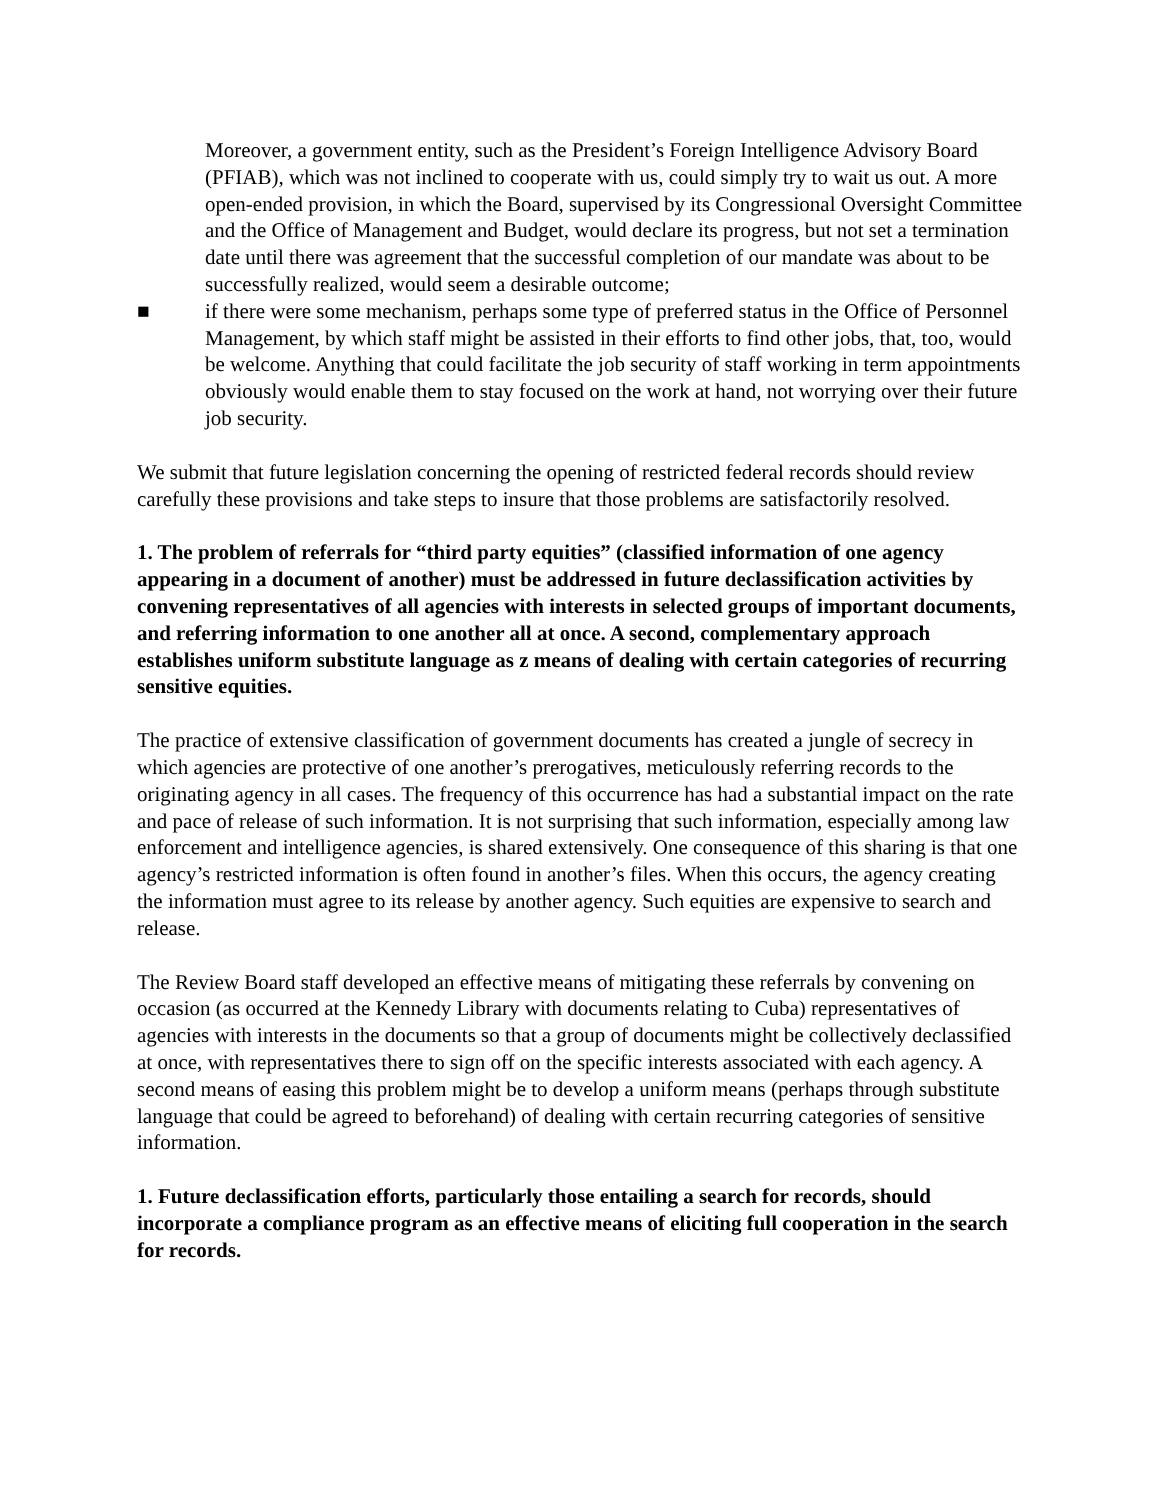Moreover, a government entity, such as the President’s Foreign Intelligence Advisory Board (PFIAB), which was not inclined to cooperate with us, could simply try to wait us out. A more open-ended provision, in which the Board, supervised by its Congressional Oversight Committee and the Office of Management and Budget, would declare its progress, but not set a termination date until there was agreement that the successful completion of our mandate was about to be successfully realized, would seem a desirable outcome;
■ if there were some mechanism, perhaps some type of preferred status in the Office of Personnel Management, by which staff might be assisted in their efforts to find other jobs, that, too, would be welcome. Anything that could facilitate the job security of staff working in term appointments obviously would enable them to stay focused on the work at hand, not worrying over their future job security.
We submit that future legislation concerning the opening of restricted federal records should review carefully these provisions and take steps to insure that those problems are satisfactorily resolved.
1. The problem of referrals for “third party equities” (classified information of one agency appearing in a document of another) must be addressed in future declassification activities by convening representatives of all agencies with interests in selected groups of important documents, and referring information to one another all at once. A second, complementary approach establishes uniform substitute language as z means of dealing with certain categories of recurring sensitive equities.
The practice of extensive classification of government documents has created a jungle of secrecy in which agencies are protective of one another’s prerogatives, meticulously referring records to the originating agency in all cases. The frequency of this occurrence has had a substantial impact on the rate and pace of release of such information. It is not surprising that such information, especially among law enforcement and intelligence agencies, is shared extensively. One consequence of this sharing is that one agency’s restricted information is often found in another’s files. When this occurs, the agency creating the information must agree to its release by another agency. Such equities are expensive to search and release.
The Review Board staff developed an effective means of mitigating these referrals by convening on occasion (as occurred at the Kennedy Library with documents relating to Cuba) representatives of agencies with interests in the documents so that a group of documents might be collectively declassified at once, with representatives there to sign off on the specific interests associated with each agency. A second means of easing this problem might be to develop a uniform means (perhaps through substitute language that could be agreed to beforehand) of dealing with certain recurring categories of sensitive information.
1. Future declassification efforts, particularly those entailing a search for records, should incorporate a compliance program as an effective means of eliciting full cooperation in the search for records.